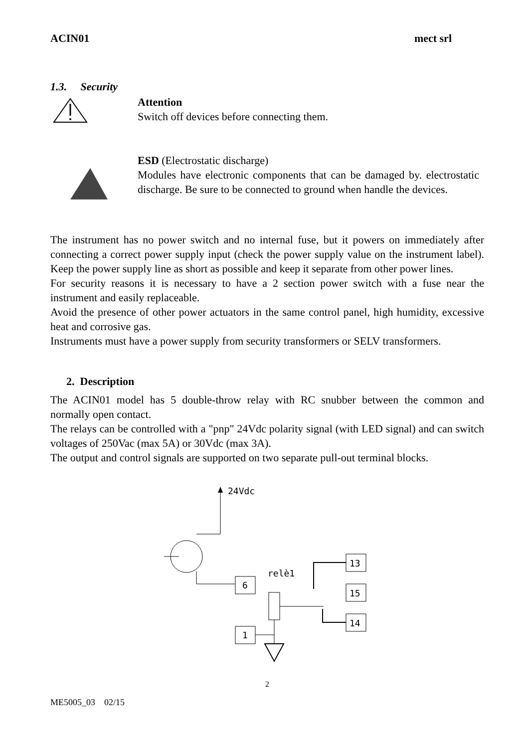ACIN01 mect srl
1.3. Security
Attention
Switch off devices before connecting them.
ESD (Electrostatic discharge)
Modules have electronic components that can be damaged by. electrostatic discharge. Be sure to be connected to ground when handle the devices.
The instrument has no power switch and no internal fuse, but it powers on immediately after connecting a correct power supply input (check the power supply value on the instrument label). Keep the power supply line as short as possible and keep it separate from other power lines.
For security reasons it is necessary to have a 2 section power switch with a fuse near the instrument and easily replaceable.
Avoid the presence of other power actuators in the same control panel, high humidity, excessive heat and corrosive gas.
Instruments must have a power supply from security transformers or SELV transformers.
2. Description
The ACIN01 model has 5 double-throw relay with RC snubber between the common and normally open contact.
The relays can be controlled with a "pnp" 24Vdc polarity signal (with LED signal) and can switch voltages of 250Vac (max 5A) or 30Vdc (max 3A).
The output and control signals are supported on two separate pull-out terminal blocks.
24Vdc
6
relè1
1
13
15
14
2
ME5005_03 02/15